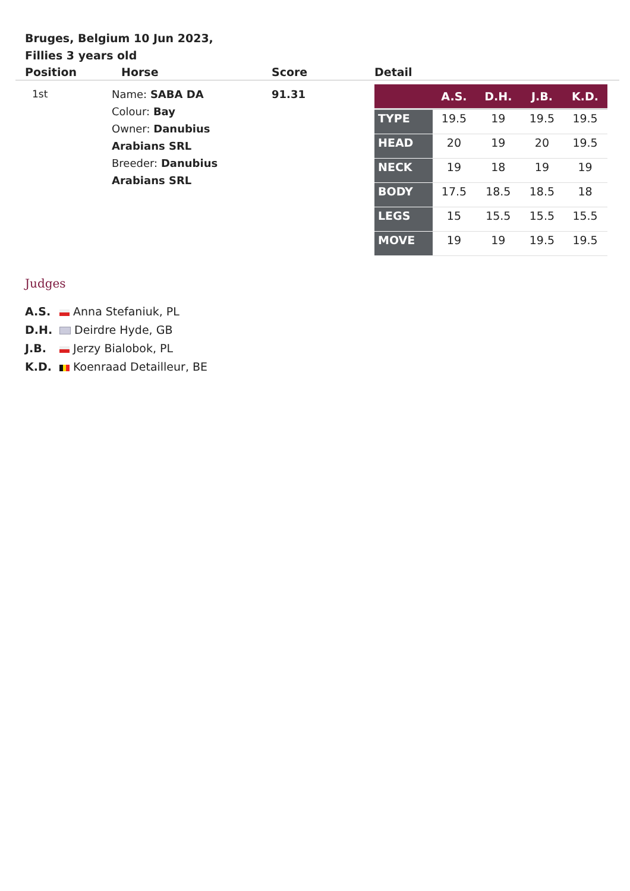Bruges, Belgium 10 Jun 2023, Fillies 3 years old
| Position | Horse | Score | Detail |
| --- | --- | --- | --- |
| 1st | Name: SABA DA Colour: Bay Owner: Danubius Arabians SRL Breeder: Danubius Arabians SRL | 91.31 | / / A.S. / D.H. / J.B. / K.D. / / --- / --- / --- / --- / --- / / TYPE / 19.5 / 19 / 19.5 / 19.5 / / HEAD / 20 / 19 / 20 / 19.5 / / NECK / 19 / 18 / 19 / 19 / / BODY / 17.5 / 18.5 / 18.5 / 18 / / LEGS / 15 / 15.5 / 15.5 / 15.5 / / MOVE / 19 / 19 / 19.5 / 19.5 / |
Judges
A.S. Anna Stefaniuk, PL
D.H. Deirdre Hyde, GB
J.B. Jerzy Bialobok, PL
K.D. Koenraad Detailleur, BE